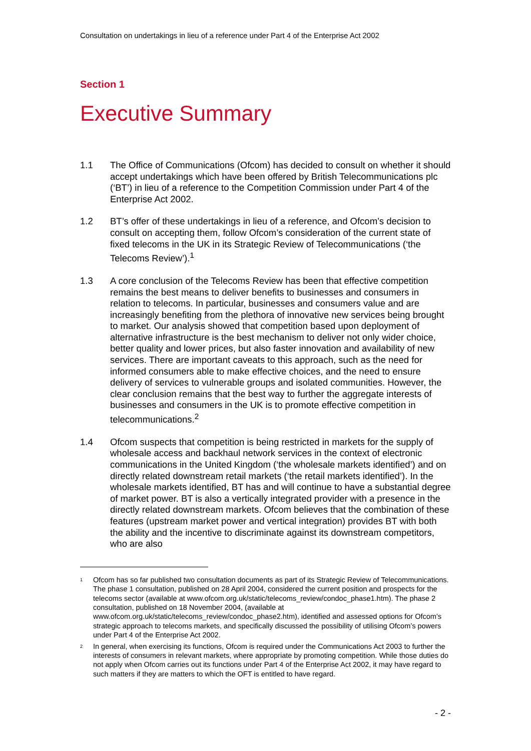Consultation on undertakings in lieu of a reference under Part 4 of the Enterprise Act 2002
Section 1
Executive Summary
1.1 The Office of Communications (Ofcom) has decided to consult on whether it should accept undertakings which have been offered by British Telecommunications plc (‘BT’) in lieu of a reference to the Competition Commission under Part 4 of the Enterprise Act 2002.
1.2 BT’s offer of these undertakings in lieu of a reference, and Ofcom’s decision to consult on accepting them, follow Ofcom’s consideration of the current state of fixed telecoms in the UK in its Strategic Review of Telecommunications (‘the Telecoms Review’).<sup>1</sup>
1.3 A core conclusion of the Telecoms Review has been that effective competition remains the best means to deliver benefits to businesses and consumers in relation to telecoms. In particular, businesses and consumers value and are increasingly benefiting from the plethora of innovative new services being brought to market. Our analysis showed that competition based upon deployment of alternative infrastructure is the best mechanism to deliver not only wider choice, better quality and lower prices, but also faster innovation and availability of new services. There are important caveats to this approach, such as the need for informed consumers able to make effective choices, and the need to ensure delivery of services to vulnerable groups and isolated communities. However, the clear conclusion remains that the best way to further the aggregate interests of businesses and consumers in the UK is to promote effective competition in telecommunications.<sup>2</sup>
1.4 Ofcom suspects that competition is being restricted in markets for the supply of wholesale access and backhaul network services in the context of electronic communications in the United Kingdom (‘the wholesale markets identified’) and on directly related downstream retail markets (‘the retail markets identified’). In the wholesale markets identified, BT has and will continue to have a substantial degree of market power. BT is also a vertically integrated provider with a presence in the directly related downstream markets. Ofcom believes that the combination of these features (upstream market power and vertical integration) provides BT with both the ability and the incentive to discriminate against its downstream competitors, who are also
<sup>1</sup>
Ofcom has so far published two consultation documents as part of its Strategic Review of Telecommunications. The phase 1 consultation, published on 28 April 2004, considered the current position and prospects for the telecoms sector (available at www.ofcom.org.uk/static/telecoms_review/condoc_phase1.htm). The phase 2 consultation, published on 18 November 2004, (available at www.ofcom.org.uk/static/telecoms_review/condoc_phase2.htm), identified and assessed options for Ofcom’s strategic approach to telecoms markets, and specifically discussed the possibility of utilising Ofcom’s powers under Part 4 of the Enterprise Act 2002.
<sup>2</sup>
In general, when exercising its functions, Ofcom is required under the Communications Act 2003 to further the interests of consumers in relevant markets, where appropriate by promoting competition. While those duties do not apply when Ofcom carries out its functions under Part 4 of the Enterprise Act 2002, it may have regard to such matters if they are matters to which the OFT is entitled to have regard.
- 2 -